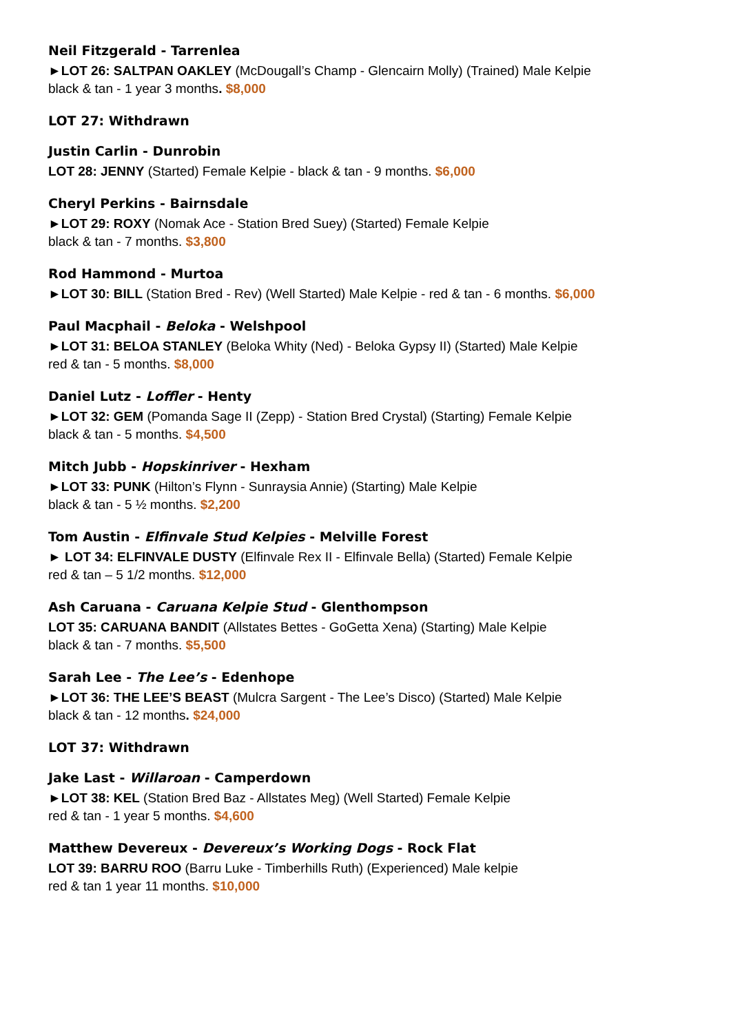Neil Fitzgerald - Tarrenlea
►LOT 26: SALTPAN OAKLEY (McDougall’s Champ - Glencairn Molly) (Trained) Male Kelpie
black & tan - 1 year 3 months. $8,000
LOT 27: Withdrawn
Justin Carlin - Dunrobin
LOT 28: JENNY (Started) Female Kelpie - black & tan - 9 months. $6,000
Cheryl Perkins - Bairnsdale
►LOT 29: ROXY (Nomak Ace - Station Bred Suey) (Started) Female Kelpie
black & tan - 7 months. $3,800
Rod Hammond - Murtoa
►LOT 30: BILL (Station Bred - Rev) (Well Started) Male Kelpie - red & tan - 6 months. $6,000
Paul Macphail - Beloka - Welshpool
►LOT 31: BELOA STANLEY (Beloka Whity (Ned) - Beloka Gypsy II) (Started) Male Kelpie
red & tan - 5 months. $8,000
Daniel Lutz - Loffler - Henty
►LOT 32: GEM (Pomanda Sage II (Zepp) - Station Bred Crystal) (Starting) Female Kelpie
black & tan - 5 months. $4,500
Mitch Jubb - Hopskinriver - Hexham
►LOT 33: PUNK (Hilton’s Flynn - Sunraysia Annie) (Starting) Male Kelpie
black & tan - 5 ½ months. $2,200
Tom Austin - Elfinvale Stud Kelpies - Melville Forest
► LOT 34: ELFINVALE DUSTY (Elfinvale Rex II - Elfinvale Bella) (Started) Female Kelpie
red & tan – 5 1/2 months. $12,000
Ash Caruana - Caruana Kelpie Stud - Glenthompson
LOT 35: CARUANA BANDIT (Allstates Bettes - GoGetta Xena) (Starting) Male Kelpie
black & tan - 7 months. $5,500
Sarah Lee - The Lee’s - Edenhope
►LOT 36: THE LEE’S BEAST (Mulcra Sargent - The Lee’s Disco) (Started) Male Kelpie
black & tan - 12 months. $24,000
LOT 37: Withdrawn
Jake Last - Willaroan - Camperdown
►LOT 38: KEL (Station Bred Baz - Allstates Meg) (Well Started) Female Kelpie
red & tan - 1 year 5 months. $4,600
Matthew Devereux - Devereux’s Working Dogs - Rock Flat
LOT 39: BARRU ROO (Barru Luke - Timberhills Ruth) (Experienced) Male kelpie
red & tan 1 year 11 months. $10,000